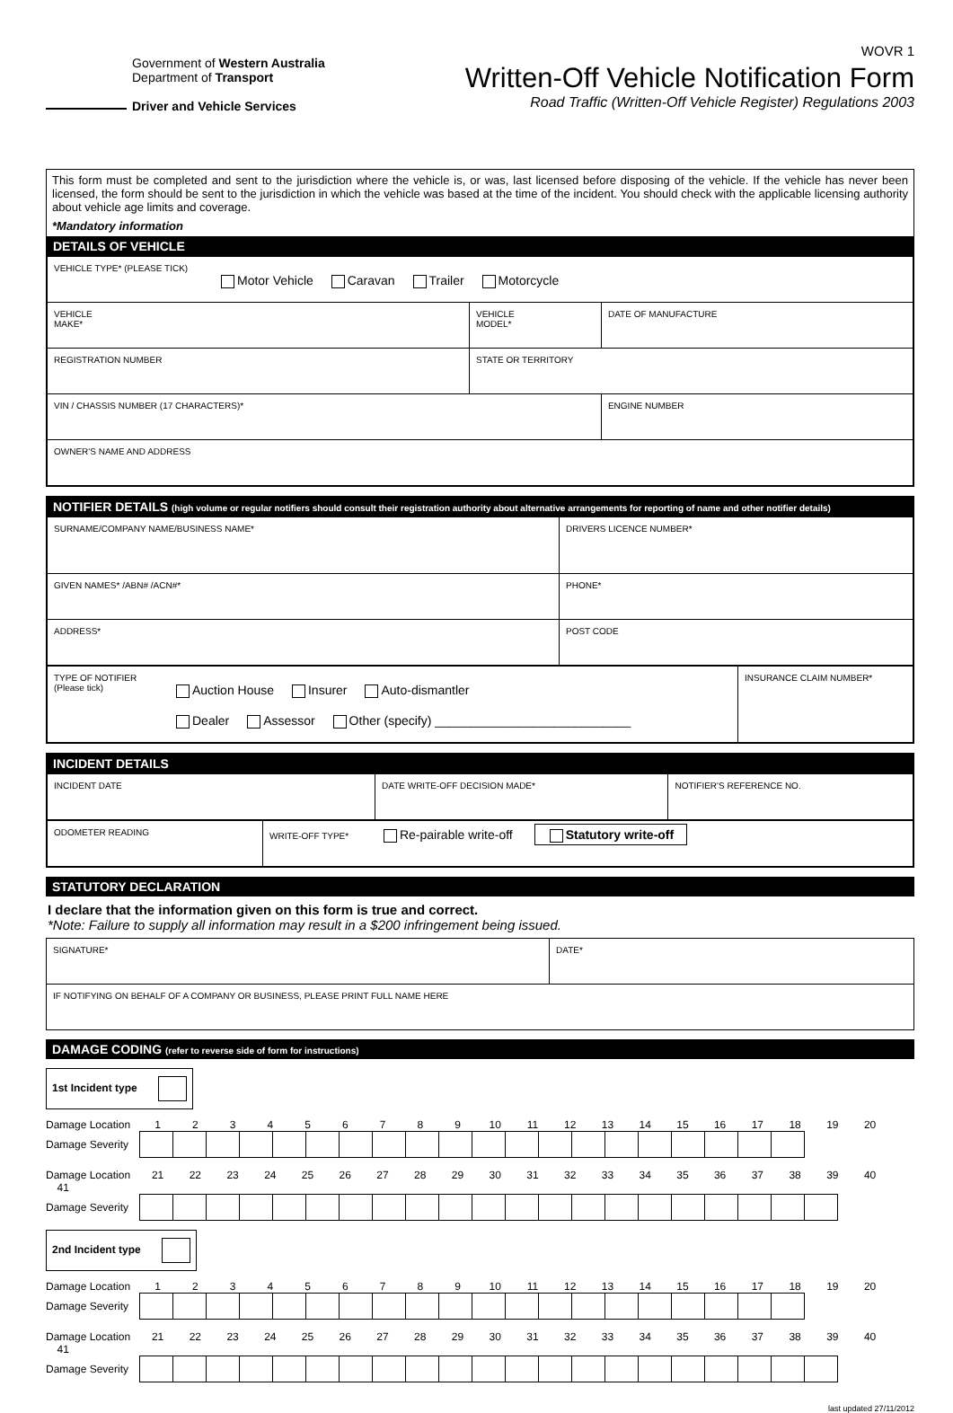Government of Western Australia
Department of Transport
Driver and Vehicle Services
WOVR 1
Written-Off Vehicle Notification Form
Road Traffic (Written-Off Vehicle Register) Regulations 2003
This form must be completed and sent to the jurisdiction where the vehicle is, or was, last licensed before disposing of the vehicle. If the vehicle has never been licensed, the form should be sent to the jurisdiction in which the vehicle was based at the time of the incident. You should check with the applicable licensing authority about vehicle age limits and coverage.
*Mandatory information
DETAILS OF VEHICLE
| VEHICLE TYPE* (PLEASE TICK) Motor Vehicle Caravan Trailer Motorcycle | | |
| VEHICLE MAKE* | VEHICLE MODEL* | DATE OF MANUFACTURE |
| REGISTRATION NUMBER | STATE OR TERRITORY | |
| VIN / CHASSIS NUMBER (17 CHARACTERS)* | | ENGINE NUMBER |
| OWNER'S NAME AND ADDRESS | | |
NOTIFIER DETAILS (high volume or regular notifiers should consult their registration authority about alternative arrangements for reporting of name and other notifier details)
| SURNAME/COMPANY NAME/BUSINESS NAME* | DRIVERS LICENCE NUMBER* |
| GIVEN NAMES* /ABN# /ACN#* | PHONE* |
| ADDRESS* | POST CODE |
| TYPE OF NOTIFIER (Please tick) Auction House Insurer Auto-dismantler Dealer Assessor Other (specify) ____________________________ | INSURANCE CLAIM NUMBER* |
INCIDENT DETAILS
| INCIDENT DATE | DATE WRITE-OFF DECISION MADE* | NOTIFIER'S REFERENCE NO. |
| ODOMETER READING | WRITE-OFF TYPE* Re-pairable write-off Statutory write-off |
STATUTORY DECLARATION
I declare that the information given on this form is true and correct.
*Note: Failure to supply all information may result in a $200 infringement being issued.
| SIGNATURE* | DATE* |
| IF NOTIFYING ON BEHALF OF A COMPANY OR BUSINESS, PLEASE PRINT FULL NAME HERE | |
DAMAGE CODING (refer to reverse side of form for instructions)
1st Incident type
Damage Location 1 2 3 4 5 6 7 8 9 10 11 12 13 14 15 16 17 18 19 20
| Damage Severity | | | | | | | | | | | | | | | | | | | | |
Damage Location 21 22 23 24 25 26 27 28 29 30 31 32 33 34 35 36 37 38 39 40 41
| Damage Severity | | | | | | | | | | | | | | | | | | | | | |
2nd Incident type
Damage Location 1 2 3 4 5 6 7 8 9 10 11 12 13 14 15 16 17 18 19 20
| Damage Severity | | | | | | | | | | | | | | | | | | | | |
Damage Location 21 22 23 24 25 26 27 28 29 30 31 32 33 34 35 36 37 38 39 40 41
| Damage Severity | | | | | | | | | | | | | | | | | | | | | |
last updated 27/11/2012